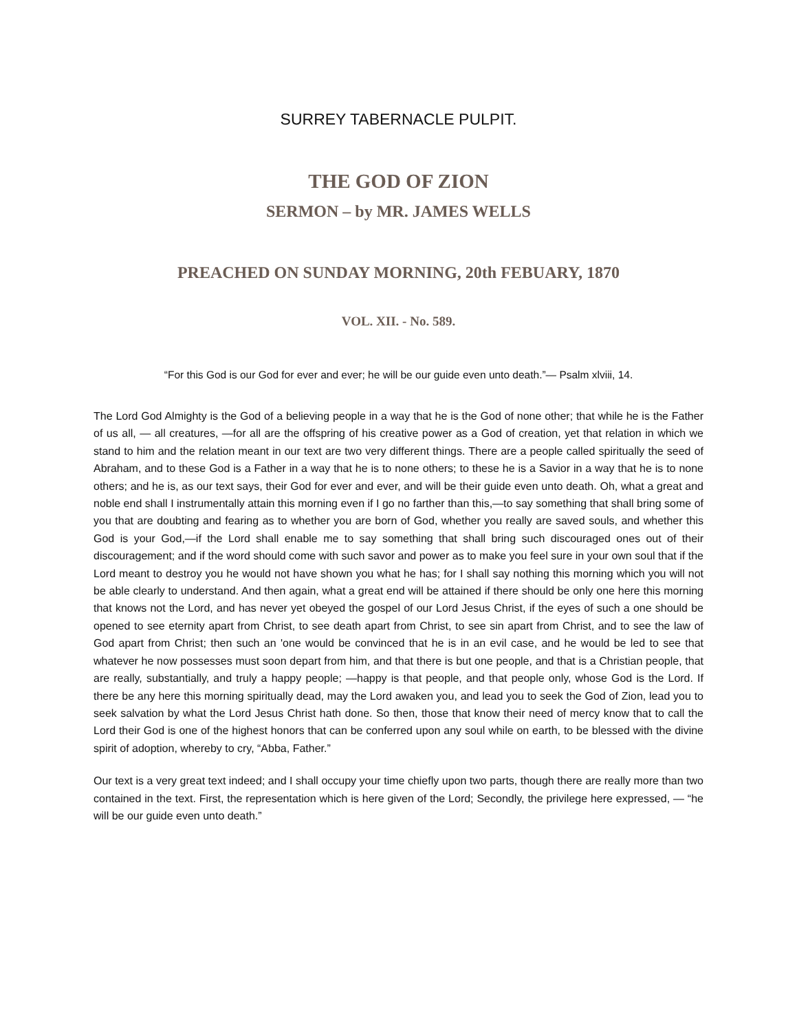SURREY TABERNACLE PULPIT.
THE GOD OF ZION
SERMON – by MR. JAMES WELLS
PREACHED ON SUNDAY MORNING, 20th FEBUARY, 1870
VOL. XII. - No. 589.
“For this God is our God for ever and ever; he will be our guide even unto death.”— Psalm xlviii, 14.
The Lord God Almighty is the God of a believing people in a way that he is the God of none other; that while he is the Father of us all, — all creatures, —for all are the offspring of his creative power as a God of creation, yet that relation in which we stand to him and the relation meant in our text are two very different things. There are a people called spiritually the seed of Abraham, and to these God is a Father in a way that he is to none others; to these he is a Savior in a way that he is to none others; and he is, as our text says, their God for ever and ever, and will be their guide even unto death. Oh, what a great and noble end shall I instrumentally attain this morning even if I go no farther than this,—to say something that shall bring some of you that are doubting and fearing as to whether you are born of God, whether you really are saved souls, and whether this God is your God,—if the Lord shall enable me to say something that shall bring such discouraged ones out of their discouragement; and if the word should come with such savor and power as to make you feel sure in your own soul that if the Lord meant to destroy you he would not have shown you what he has; for I shall say nothing this morning which you will not be able clearly to understand. And then again, what a great end will be attained if there should be only one here this morning that knows not the Lord, and has never yet obeyed the gospel of our Lord Jesus Christ, if the eyes of such a one should be opened to see eternity apart from Christ, to see death apart from Christ, to see sin apart from Christ, and to see the law of God apart from Christ; then such an 'one would be convinced that he is in an evil case, and he would be led to see that whatever he now possesses must soon depart from him, and that there is but one people, and that is a Christian people, that are really, substantially, and truly a happy people; —happy is that people, and that people only, whose God is the Lord. If there be any here this morning spiritually dead, may the Lord awaken you, and lead you to seek the God of Zion, lead you to seek salvation by what the Lord Jesus Christ hath done. So then, those that know their need of mercy know that to call the Lord their God is one of the highest honors that can be conferred upon any soul while on earth, to be blessed with the divine spirit of adoption, whereby to cry, “Abba, Father.”
Our text is a very great text indeed; and I shall occupy your time chiefly upon two parts, though there are really more than two contained in the text. First, the representation which is here given of the Lord; Secondly, the privilege here expressed, — “he will be our guide even unto death.”